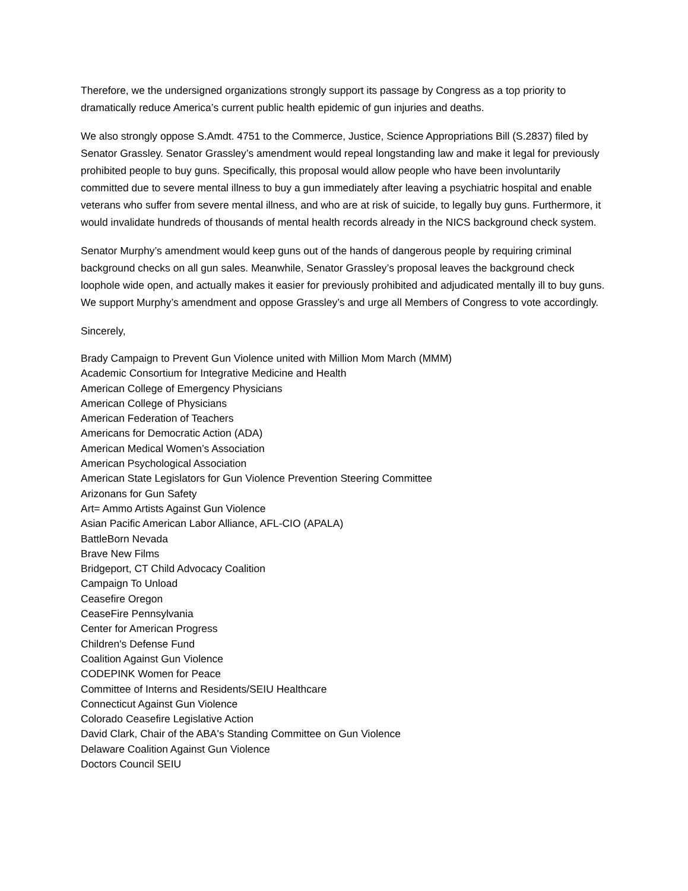Therefore, we the undersigned organizations strongly support its passage by Congress as a top priority to dramatically reduce America’s current public health epidemic of gun injuries and deaths.
We also strongly oppose S.Amdt. 4751 to the Commerce, Justice, Science Appropriations Bill (S.2837) filed by Senator Grassley. Senator Grassley’s amendment would repeal longstanding law and make it legal for previously prohibited people to buy guns. Specifically, this proposal would allow people who have been involuntarily committed due to severe mental illness to buy a gun immediately after leaving a psychiatric hospital and enable veterans who suffer from severe mental illness, and who are at risk of suicide, to legally buy guns. Furthermore, it would invalidate hundreds of thousands of mental health records already in the NICS background check system.
Senator Murphy’s amendment would keep guns out of the hands of dangerous people by requiring criminal background checks on all gun sales. Meanwhile, Senator Grassley’s proposal leaves the background check loophole wide open, and actually makes it easier for previously prohibited and adjudicated mentally ill to buy guns. We support Murphy’s amendment and oppose Grassley’s and urge all Members of Congress to vote accordingly.
Sincerely,
Brady Campaign to Prevent Gun Violence united with Million Mom March (MMM)
Academic Consortium for Integrative Medicine and Health
American College of Emergency Physicians
American College of Physicians
American Federation of Teachers
Americans for Democratic Action (ADA)
American Medical Women’s Association
American Psychological Association
American State Legislators for Gun Violence Prevention Steering Committee
Arizonans for Gun Safety
Art= Ammo Artists Against Gun Violence
Asian Pacific American Labor Alliance, AFL-CIO (APALA)
BattleBorn Nevada
Brave New Films
Bridgeport, CT Child Advocacy Coalition
Campaign To Unload
Ceasefire Oregon
CeaseFire Pennsylvania
Center for American Progress
Children's Defense Fund
Coalition Against Gun Violence
CODEPINK Women for Peace
Committee of Interns and Residents/SEIU Healthcare
Connecticut Against Gun Violence
Colorado Ceasefire Legislative Action
David Clark, Chair of the ABA's Standing Committee on Gun Violence
Delaware Coalition Against Gun Violence
Doctors Council SEIU